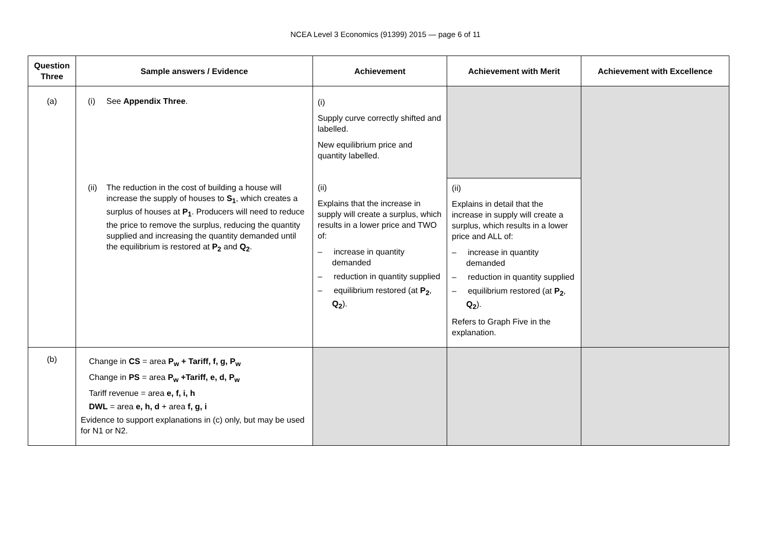NCEA Level 3 Economics (91399) 2015 — page 6 of 11
| Question Three | Sample answers / Evidence | Achievement | Achievement with Merit | Achievement with Excellence |
| --- | --- | --- | --- | --- |
| (a) | (i) See Appendix Three . | (i) Supply curve correctly shifted and labelled. New equilibrium price and quantity labelled. | | |
| | (ii) The reduction in the cost of building a house will increase the supply of houses to S<sub>1</sub> , which creates a surplus of houses at P<sub>1</sub> . Producers will need to reduce the price to remove the surplus, reducing the quantity supplied and increasing the quantity demanded until the equilibrium is restored at P<sub>2</sub> and Q<sub>2</sub> . | (ii) Explains that the increase in supply will create a surplus, which results in a lower price and TWO of: – increase in quantity demanded – reduction in quantity supplied – equilibrium restored (at P<sub>2</sub> , Q<sub>2</sub> ). | (ii) Explains in detail that the increase in supply will create a surplus, which results in a lower price and ALL of: – increase in quantity demanded – reduction in quantity supplied – equilibrium restored (at P<sub>2</sub> , Q<sub>2</sub> ). Refers to Graph Five in the explanation. | |
| (b) | Change in CS = area P<sub>w</sub> + Tariff, f, g, P<sub>w</sub> Change in PS = area P<sub>w</sub> +Tariff, e, d, P<sub>w</sub> Tariff revenue = area e, f, i, h DWL = area e, h, d + area f, g, i Evidence to support explanations in (c) only, but may be used for N1 or N2. | | | |